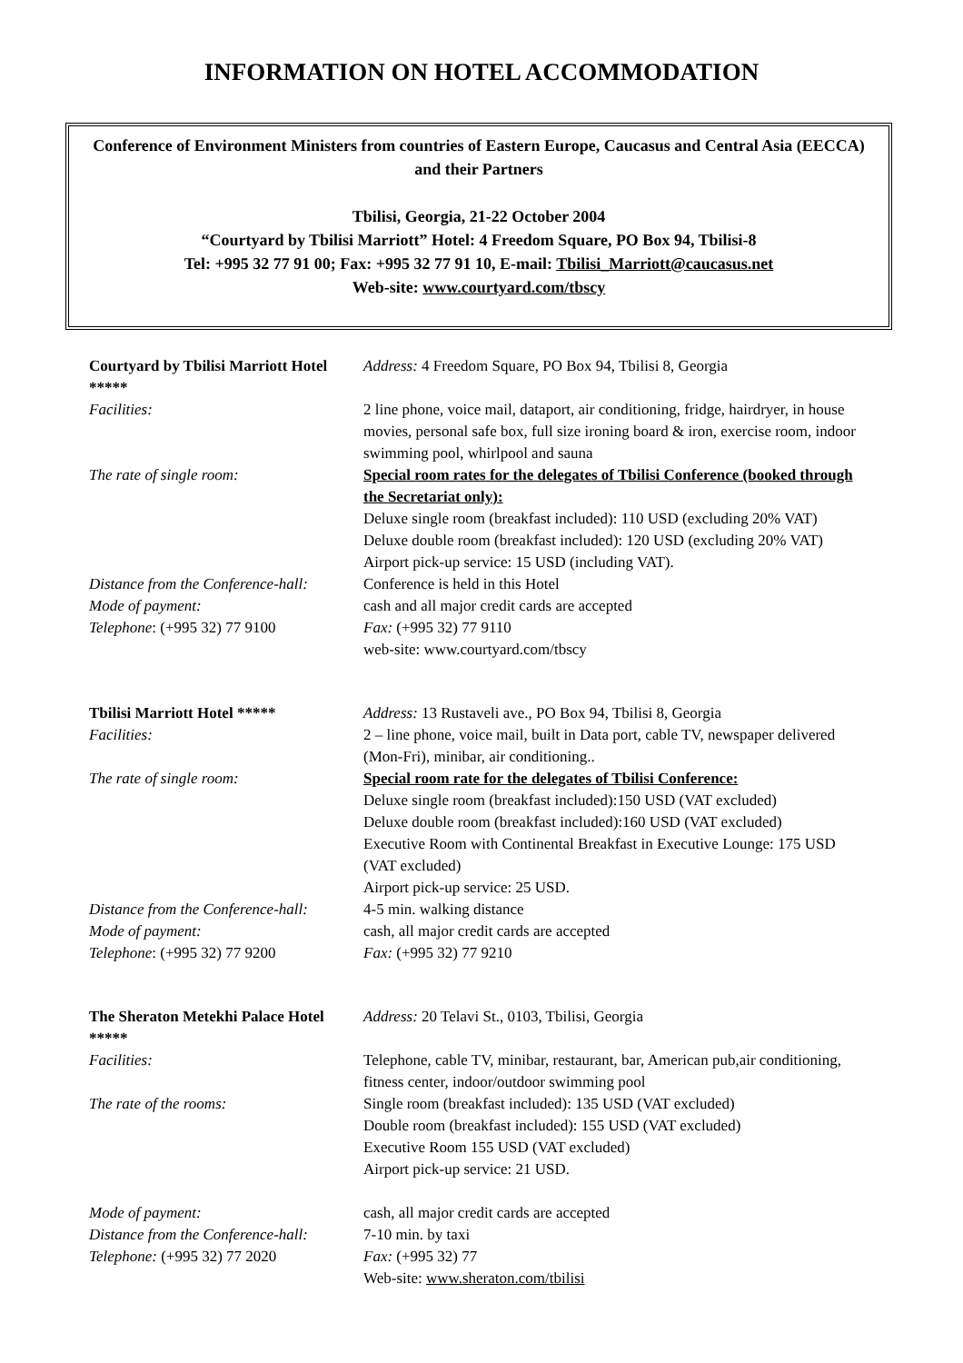INFORMATION ON HOTEL ACCOMMODATION
Conference of Environment Ministers from countries of Eastern Europe, Caucasus and Central Asia (EECCA) and their Partners
Tbilisi, Georgia, 21-22 October 2004
“Courtyard by Tbilisi Marriott” Hotel: 4 Freedom Square, PO Box 94, Tbilisi-8
Tel: +995 32 77 91 00; Fax: +995 32 77 91 10, E-mail: Tbilisi_Marriott@caucasus.net
Web-site: www.courtyard.com/tbscy
| Courtyard by Tbilisi Marriott Hotel ***** | Address: 4 Freedom Square, PO Box 94, Tbilisi 8, Georgia |
| Facilities: | 2 line phone, voice mail, dataport, air conditioning, fridge, hairdryer, in house movies, personal safe box, full size ironing board & iron, exercise room, indoor swimming pool, whirlpool and sauna |
| The rate of single room: | Special room rates for the delegates of Tbilisi Conference (booked through the Secretariat only): Deluxe single room (breakfast included): 110 USD (excluding 20% VAT) Deluxe double room (breakfast included): 120 USD (excluding 20% VAT) Airport pick-up service: 15 USD (including VAT). |
| Distance from the Conference-hall: | Conference is held in this Hotel |
| Mode of payment: | cash and all major credit cards are accepted |
| Telephone : (+995 32) 77 9100 | Fax: (+995 32) 77 9110 web-site: www.courtyard.com/tbscy |
| Tbilisi Marriott Hotel ***** | Address: 13 Rustaveli ave., PO Box 94, Tbilisi 8, Georgia |
| Facilities: | 2 – line phone, voice mail, built in Data port, cable TV, newspaper delivered (Mon-Fri), minibar, air conditioning.. |
| The rate of single room: | Special room rate for the delegates of Tbilisi Conference: Deluxe single room (breakfast included):150 USD (VAT excluded) Deluxe double room (breakfast included):160 USD (VAT excluded) Executive Room with Continental Breakfast in Executive Lounge: 175 USD (VAT excluded) Airport pick-up service: 25 USD. |
| Distance from the Conference-hall: | 4-5 min. walking distance |
| Mode of payment: | cash, all major credit cards are accepted |
| Telephone : (+995 32) 77 9200 | Fax: (+995 32) 77 9210 |
| The Sheraton Metekhi Palace Hotel ***** | Address: 20 Telavi St., 0103, Tbilisi, Georgia |
| Facilities: | Telephone, cable TV, minibar, restaurant, bar, American pub,air conditioning, fitness center, indoor/outdoor swimming pool |
| The rate of the rooms: | Single room (breakfast included): 135 USD (VAT excluded) Double room (breakfast included): 155 USD (VAT excluded) Executive Room 155 USD (VAT excluded) Airport pick-up service: 21 USD. |
| Mode of payment: | cash, all major credit cards are accepted |
| Distance from the Conference-hall: | 7-10 min. by taxi |
| Telephone: (+995 32) 77 2020 | Fax: (+995 32) 77 Web-site: www.sheraton.com/tbilisi |